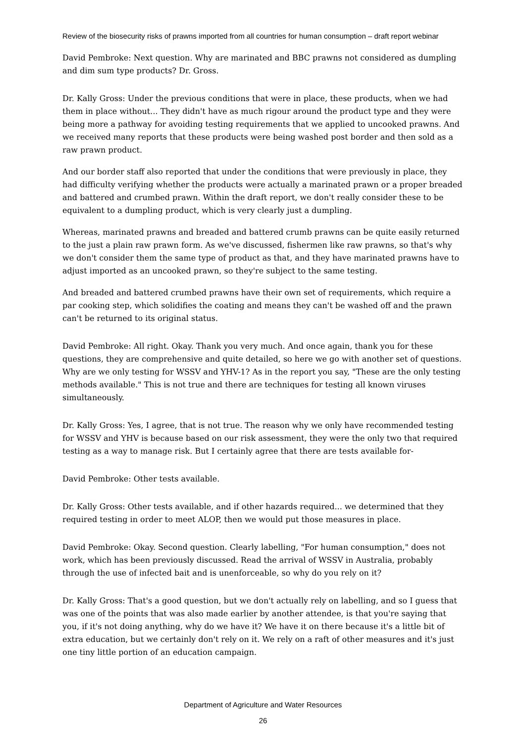Review of the biosecurity risks of prawns imported from all countries for human consumption – draft report webinar
David Pembroke: Next question. Why are marinated and BBC prawns not considered as dumpling and dim sum type products? Dr. Gross.
Dr. Kally Gross: Under the previous conditions that were in place, these products, when we had them in place without... They didn't have as much rigour around the product type and they were being more a pathway for avoiding testing requirements that we applied to uncooked prawns. And we received many reports that these products were being washed post border and then sold as a raw prawn product.
And our border staff also reported that under the conditions that were previously in place, they had difficulty verifying whether the products were actually a marinated prawn or a proper breaded and battered and crumbed prawn. Within the draft report, we don't really consider these to be equivalent to a dumpling product, which is very clearly just a dumpling.
Whereas, marinated prawns and breaded and battered crumb prawns can be quite easily returned to the just a plain raw prawn form. As we've discussed, fishermen like raw prawns, so that's why we don't consider them the same type of product as that, and they have marinated prawns have to adjust imported as an uncooked prawn, so they're subject to the same testing.
And breaded and battered crumbed prawns have their own set of requirements, which require a par cooking step, which solidifies the coating and means they can't be washed off and the prawn can't be returned to its original status.
David Pembroke: All right. Okay. Thank you very much. And once again, thank you for these questions, they are comprehensive and quite detailed, so here we go with another set of questions. Why are we only testing for WSSV and YHV-1? As in the report you say, "These are the only testing methods available." This is not true and there are techniques for testing all known viruses simultaneously.
Dr. Kally Gross: Yes, I agree, that is not true. The reason why we only have recommended testing for WSSV and YHV is because based on our risk assessment, they were the only two that required testing as a way to manage risk. But I certainly agree that there are tests available for-
David Pembroke: Other tests available.
Dr. Kally Gross: Other tests available, and if other hazards required... we determined that they required testing in order to meet ALOP, then we would put those measures in place.
David Pembroke: Okay. Second question. Clearly labelling, "For human consumption," does not work, which has been previously discussed. Read the arrival of WSSV in Australia, probably through the use of infected bait and is unenforceable, so why do you rely on it?
Dr. Kally Gross: That's a good question, but we don't actually rely on labelling, and so I guess that was one of the points that was also made earlier by another attendee, is that you're saying that you, if it's not doing anything, why do we have it? We have it on there because it's a little bit of extra education, but we certainly don't rely on it. We rely on a raft of other measures and it's just one tiny little portion of an education campaign.
Department of Agriculture and Water Resources
26